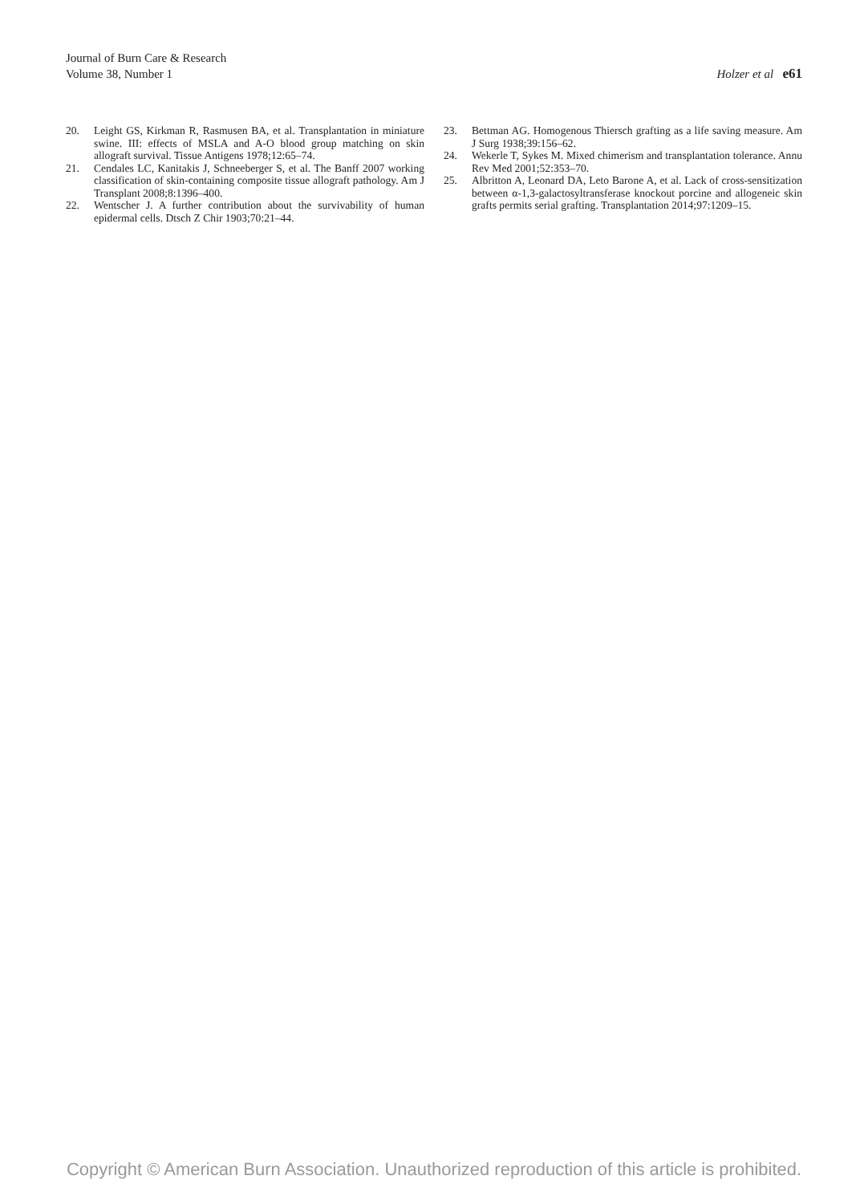Journal of Burn Care & Research
Volume 38, Number 1
Holzer et al e61
20. Leight GS, Kirkman R, Rasmusen BA, et al. Transplantation in miniature swine. III: effects of MSLA and A-O blood group matching on skin allograft survival. Tissue Antigens 1978;12:65–74.
21. Cendales LC, Kanitakis J, Schneeberger S, et al. The Banff 2007 working classification of skin-containing composite tissue allograft pathology. Am J Transplant 2008;8:1396–400.
22. Wentscher J. A further contribution about the survivability of human epidermal cells. Dtsch Z Chir 1903;70:21–44.
23. Bettman AG. Homogenous Thiersch grafting as a life saving measure. Am J Surg 1938;39:156–62.
24. Wekerle T, Sykes M. Mixed chimerism and transplantation tolerance. Annu Rev Med 2001;52:353–70.
25. Albritton A, Leonard DA, Leto Barone A, et al. Lack of cross-sensitization between α-1,3-galactosyltransferase knockout porcine and allogeneic skin grafts permits serial grafting. Transplantation 2014;97:1209–15.
Copyright © American Burn Association. Unauthorized reproduction of this article is prohibited.